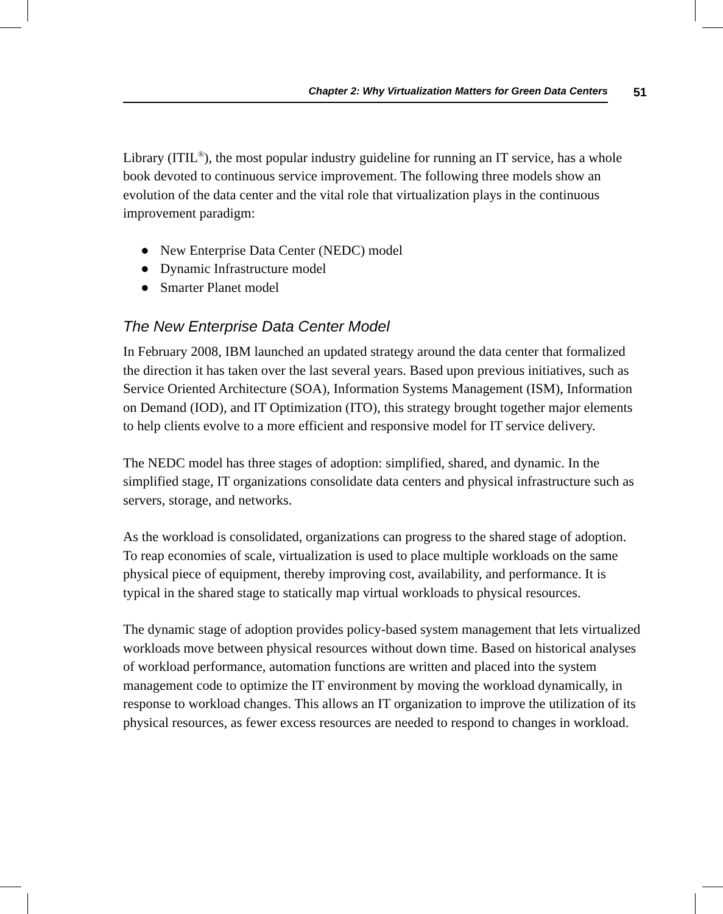Chapter 2: Why Virtualization Matters for Green Data Centers 51
Library (ITIL<sup>®</sup>), the most popular industry guideline for running an IT service, has a whole book devoted to continuous service improvement. The following three models show an evolution of the data center and the vital role that virtualization plays in the continuous improvement paradigm:
● New Enterprise Data Center (NEDC) model
● Dynamic Infrastructure model
● Smarter Planet model
The New Enterprise Data Center Model
In February 2008, IBM launched an updated strategy around the data center that formalized the direction it has taken over the last several years. Based upon previous initiatives, such as Service Oriented Architecture (SOA), Information Systems Management (ISM), Information on Demand (IOD), and IT Optimization (ITO), this strategy brought together major elements to help clients evolve to a more efficient and responsive model for IT service delivery.
The NEDC model has three stages of adoption: simplified, shared, and dynamic. In the simplified stage, IT organizations consolidate data centers and physical infrastructure such as servers, storage, and networks.
As the workload is consolidated, organizations can progress to the shared stage of adoption. To reap economies of scale, virtualization is used to place multiple workloads on the same physical piece of equipment, thereby improving cost, availability, and performance. It is typical in the shared stage to statically map virtual workloads to physical resources.
The dynamic stage of adoption provides policy-based system management that lets virtualized workloads move between physical resources without down time. Based on historical analyses of workload performance, automation functions are written and placed into the system management code to optimize the IT environment by moving the workload dynamically, in response to workload changes. This allows an IT organization to improve the utilization of its physical resources, as fewer excess resources are needed to respond to changes in workload.